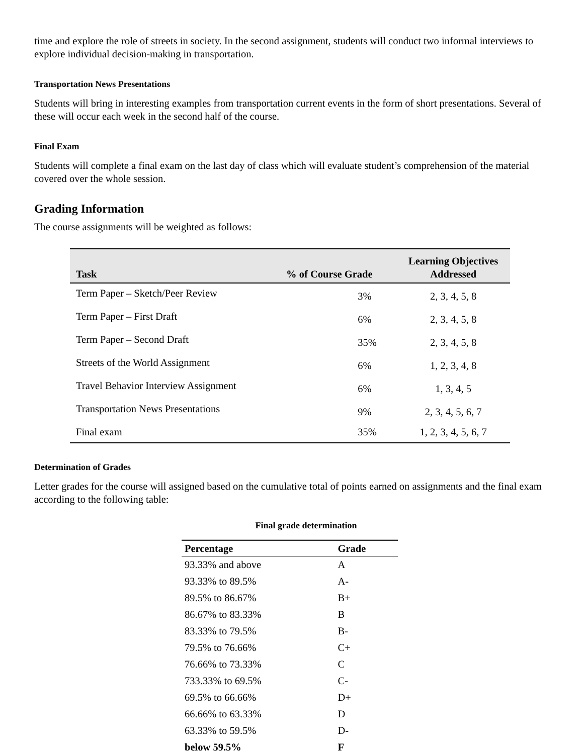time and explore the role of streets in society. In the second assignment, students will conduct two informal interviews to explore individual decision-making in transportation.
Transportation News Presentations
Students will bring in interesting examples from transportation current events in the form of short presentations. Several of these will occur each week in the second half of the course.
Final Exam
Students will complete a final exam on the last day of class which will evaluate student’s comprehension of the material covered over the whole session.
Grading Information
The course assignments will be weighted as follows:
| Task | % of Course Grade | Learning Objectives Addressed |
| --- | --- | --- |
| Term Paper – Sketch/Peer Review | 3% | 2, 3, 4, 5, 8 |
| Term Paper – First Draft | 6% | 2, 3, 4, 5, 8 |
| Term Paper – Second Draft | 35% | 2, 3, 4, 5, 8 |
| Streets of the World Assignment | 6% | 1, 2, 3, 4, 8 |
| Travel Behavior Interview Assignment | 6% | 1, 3, 4, 5 |
| Transportation News Presentations | 9% | 2, 3, 4, 5, 6, 7 |
| Final exam | 35% | 1, 2, 3, 4, 5, 6, 7 |
Determination of Grades
Letter grades for the course will assigned based on the cumulative total of points earned on assignments and the final exam according to the following table:
Final grade determination
| Percentage | Grade |
| --- | --- |
| 93.33% and above | A |
| 93.33% to 89.5% | A- |
| 89.5% to 86.67% | B+ |
| 86.67% to 83.33% | B |
| 83.33% to 79.5% | B- |
| 79.5% to 76.66% | C+ |
| 76.66% to 73.33% | C |
| 733.33% to 69.5% | C- |
| 69.5% to 66.66% | D+ |
| 66.66% to 63.33% | D |
| 63.33% to 59.5% | D- |
| below 59.5% | F |